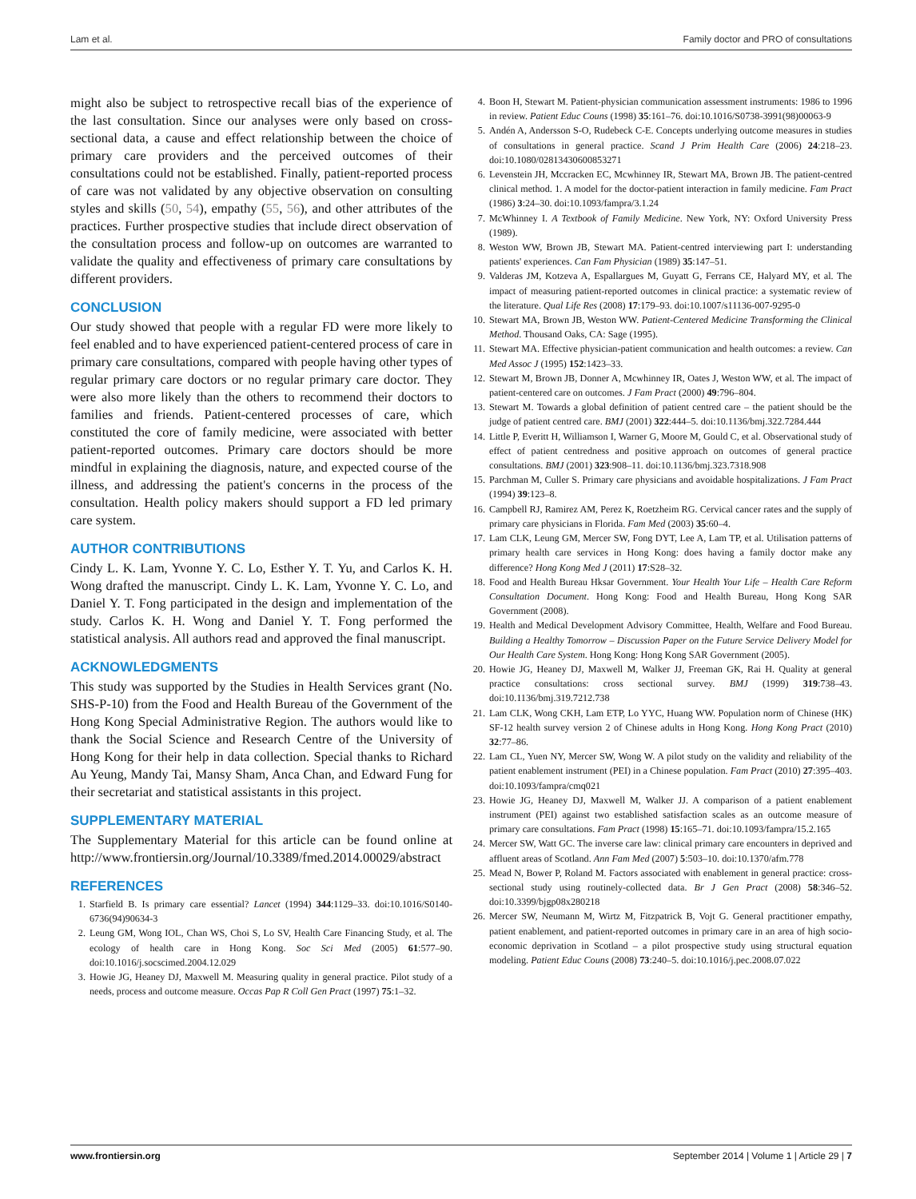Lam et al. Family doctor and PRO of consultations
might also be subject to retrospective recall bias of the experience of the last consultation. Since our analyses were only based on cross-sectional data, a cause and effect relationship between the choice of primary care providers and the perceived outcomes of their consultations could not be established. Finally, patient-reported process of care was not validated by any objective observation on consulting styles and skills (50, 54), empathy (55, 56), and other attributes of the practices. Further prospective studies that include direct observation of the consultation process and follow-up on outcomes are warranted to validate the quality and effectiveness of primary care consultations by different providers.
CONCLUSION
Our study showed that people with a regular FD were more likely to feel enabled and to have experienced patient-centered process of care in primary care consultations, compared with people having other types of regular primary care doctors or no regular primary care doctor. They were also more likely than the others to recommend their doctors to families and friends. Patient-centered processes of care, which constituted the core of family medicine, were associated with better patient-reported outcomes. Primary care doctors should be more mindful in explaining the diagnosis, nature, and expected course of the illness, and addressing the patient's concerns in the process of the consultation. Health policy makers should support a FD led primary care system.
AUTHOR CONTRIBUTIONS
Cindy L. K. Lam, Yvonne Y. C. Lo, Esther Y. T. Yu, and Carlos K. H. Wong drafted the manuscript. Cindy L. K. Lam, Yvonne Y. C. Lo, and Daniel Y. T. Fong participated in the design and implementation of the study. Carlos K. H. Wong and Daniel Y. T. Fong performed the statistical analysis. All authors read and approved the final manuscript.
ACKNOWLEDGMENTS
This study was supported by the Studies in Health Services grant (No. SHS-P-10) from the Food and Health Bureau of the Government of the Hong Kong Special Administrative Region. The authors would like to thank the Social Science and Research Centre of the University of Hong Kong for their help in data collection. Special thanks to Richard Au Yeung, Mandy Tai, Mansy Sham, Anca Chan, and Edward Fung for their secretariat and statistical assistants in this project.
SUPPLEMENTARY MATERIAL
The Supplementary Material for this article can be found online at http://www.frontiersin.org/Journal/10.3389/fmed.2014.00029/abstract
REFERENCES
1. Starfield B. Is primary care essential? Lancet (1994) 344:1129–33. doi:10.1016/S0140-6736(94)90634-3
2. Leung GM, Wong IOL, Chan WS, Choi S, Lo SV, Health Care Financing Study, et al. The ecology of health care in Hong Kong. Soc Sci Med (2005) 61:577–90. doi:10.1016/j.socscimed.2004.12.029
3. Howie JG, Heaney DJ, Maxwell M. Measuring quality in general practice. Pilot study of a needs, process and outcome measure. Occas Pap R Coll Gen Pract (1997) 75:1–32.
4. Boon H, Stewart M. Patient-physician communication assessment instruments: 1986 to 1996 in review. Patient Educ Couns (1998) 35:161–76. doi:10.1016/S0738-3991(98)00063-9
5. Andén A, Andersson S-O, Rudebeck C-E. Concepts underlying outcome measures in studies of consultations in general practice. Scand J Prim Health Care (2006) 24:218–23. doi:10.1080/02813430600853271
6. Levenstein JH, Mccracken EC, Mcwhinney IR, Stewart MA, Brown JB. The patient-centred clinical method. 1. A model for the doctor-patient interaction in family medicine. Fam Pract (1986) 3:24–30. doi:10.1093/fampra/3.1.24
7. McWhinney I. A Textbook of Family Medicine. New York, NY: Oxford University Press (1989).
8. Weston WW, Brown JB, Stewart MA. Patient-centred interviewing part I: understanding patients' experiences. Can Fam Physician (1989) 35:147–51.
9. Valderas JM, Kotzeva A, Espallargues M, Guyatt G, Ferrans CE, Halyard MY, et al. The impact of measuring patient-reported outcomes in clinical practice: a systematic review of the literature. Qual Life Res (2008) 17:179–93. doi:10.1007/s11136-007-9295-0
10. Stewart MA, Brown JB, Weston WW. Patient-Centered Medicine Transforming the Clinical Method. Thousand Oaks, CA: Sage (1995).
11. Stewart MA. Effective physician-patient communication and health outcomes: a review. Can Med Assoc J (1995) 152:1423–33.
12. Stewart M, Brown JB, Donner A, Mcwhinney IR, Oates J, Weston WW, et al. The impact of patient-centered care on outcomes. J Fam Pract (2000) 49:796–804.
13. Stewart M. Towards a global definition of patient centred care – the patient should be the judge of patient centred care. BMJ (2001) 322:444–5. doi:10.1136/bmj.322.7284.444
14. Little P, Everitt H, Williamson I, Warner G, Moore M, Gould C, et al. Observational study of effect of patient centredness and positive approach on outcomes of general practice consultations. BMJ (2001) 323:908–11. doi:10.1136/bmj.323.7318.908
15. Parchman M, Culler S. Primary care physicians and avoidable hospitalizations. J Fam Pract (1994) 39:123–8.
16. Campbell RJ, Ramirez AM, Perez K, Roetzheim RG. Cervical cancer rates and the supply of primary care physicians in Florida. Fam Med (2003) 35:60–4.
17. Lam CLK, Leung GM, Mercer SW, Fong DYT, Lee A, Lam TP, et al. Utilisation patterns of primary health care services in Hong Kong: does having a family doctor make any difference? Hong Kong Med J (2011) 17:S28–32.
18. Food and Health Bureau Hksar Government. Your Health Your Life – Health Care Reform Consultation Document. Hong Kong: Food and Health Bureau, Hong Kong SAR Government (2008).
19. Health and Medical Development Advisory Committee, Health, Welfare and Food Bureau. Building a Healthy Tomorrow – Discussion Paper on the Future Service Delivery Model for Our Health Care System. Hong Kong: Hong Kong SAR Government (2005).
20. Howie JG, Heaney DJ, Maxwell M, Walker JJ, Freeman GK, Rai H. Quality at general practice consultations: cross sectional survey. BMJ (1999) 319:738–43. doi:10.1136/bmj.319.7212.738
21. Lam CLK, Wong CKH, Lam ETP, Lo YYC, Huang WW. Population norm of Chinese (HK) SF-12 health survey version 2 of Chinese adults in Hong Kong. Hong Kong Pract (2010) 32:77–86.
22. Lam CL, Yuen NY, Mercer SW, Wong W. A pilot study on the validity and reliability of the patient enablement instrument (PEI) in a Chinese population. Fam Pract (2010) 27:395–403. doi:10.1093/fampra/cmq021
23. Howie JG, Heaney DJ, Maxwell M, Walker JJ. A comparison of a patient enablement instrument (PEI) against two established satisfaction scales as an outcome measure of primary care consultations. Fam Pract (1998) 15:165–71. doi:10.1093/fampra/15.2.165
24. Mercer SW, Watt GC. The inverse care law: clinical primary care encounters in deprived and affluent areas of Scotland. Ann Fam Med (2007) 5:503–10. doi:10.1370/afm.778
25. Mead N, Bower P, Roland M. Factors associated with enablement in general practice: cross-sectional study using routinely-collected data. Br J Gen Pract (2008) 58:346–52. doi:10.3399/bjgp08x280218
26. Mercer SW, Neumann M, Wirtz M, Fitzpatrick B, Vojt G. General practitioner empathy, patient enablement, and patient-reported outcomes in primary care in an area of high socio-economic deprivation in Scotland – a pilot prospective study using structural equation modeling. Patient Educ Couns (2008) 73:240–5. doi:10.1016/j.pec.2008.07.022
www.frontiersin.org September 2014 | Volume 1 | Article 29 | 7